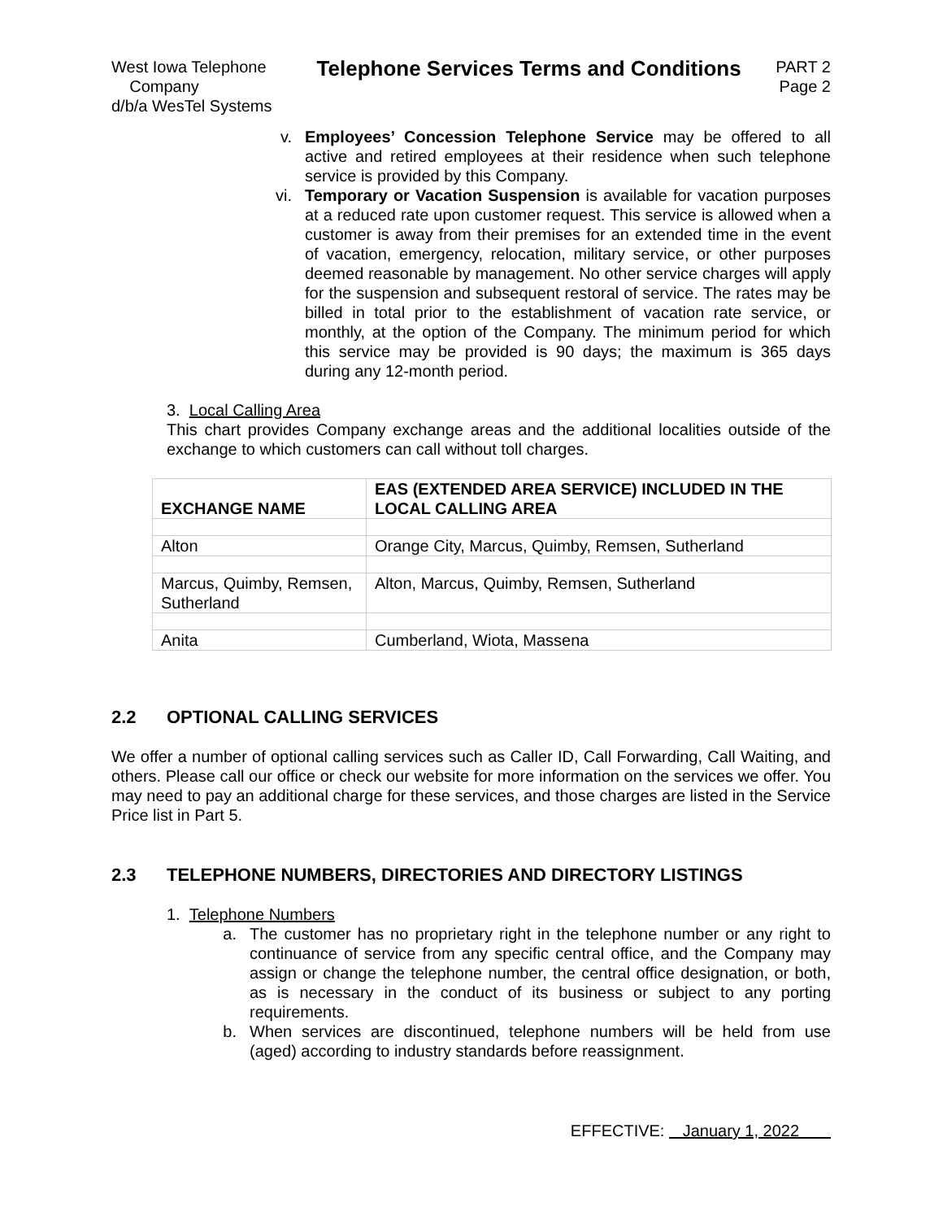West Iowa Telephone Company
d/b/a WesTel Systems
Telephone Services Terms and Conditions
PART 2
Page 2
v. Employees’ Concession Telephone Service may be offered to all active and retired employees at their residence when such telephone service is provided by this Company.
vi. Temporary or Vacation Suspension is available for vacation purposes at a reduced rate upon customer request. This service is allowed when a customer is away from their premises for an extended time in the event of vacation, emergency, relocation, military service, or other purposes deemed reasonable by management. No other service charges will apply for the suspension and subsequent restoral of service. The rates may be billed in total prior to the establishment of vacation rate service, or monthly, at the option of the Company. The minimum period for which this service may be provided is 90 days; the maximum is 365 days during any 12-month period.
3. Local Calling Area
This chart provides Company exchange areas and the additional localities outside of the exchange to which customers can call without toll charges.
| EXCHANGE NAME | EAS (EXTENDED AREA SERVICE) INCLUDED IN THE LOCAL CALLING AREA |
| Alton | Orange City, Marcus, Quimby, Remsen, Sutherland |
| Marcus, Quimby, Remsen, Sutherland | Alton, Marcus, Quimby, Remsen, Sutherland |
| Anita | Cumberland, Wiota, Massena |
2.2 OPTIONAL CALLING SERVICES
We offer a number of optional calling services such as Caller ID, Call Forwarding, Call Waiting, and others. Please call our office or check our website for more information on the services we offer. You may need to pay an additional charge for these services, and those charges are listed in the Service Price list in Part 5.
2.3 TELEPHONE NUMBERS, DIRECTORIES AND DIRECTORY LISTINGS
1. Telephone Numbers
a. The customer has no proprietary right in the telephone number or any right to continuance of service from any specific central office, and the Company may assign or change the telephone number, the central office designation, or both, as is necessary in the conduct of its business or subject to any porting requirements.
b. When services are discontinued, telephone numbers will be held from use (aged) according to industry standards before reassignment.
EFFECTIVE: January 1, 2022